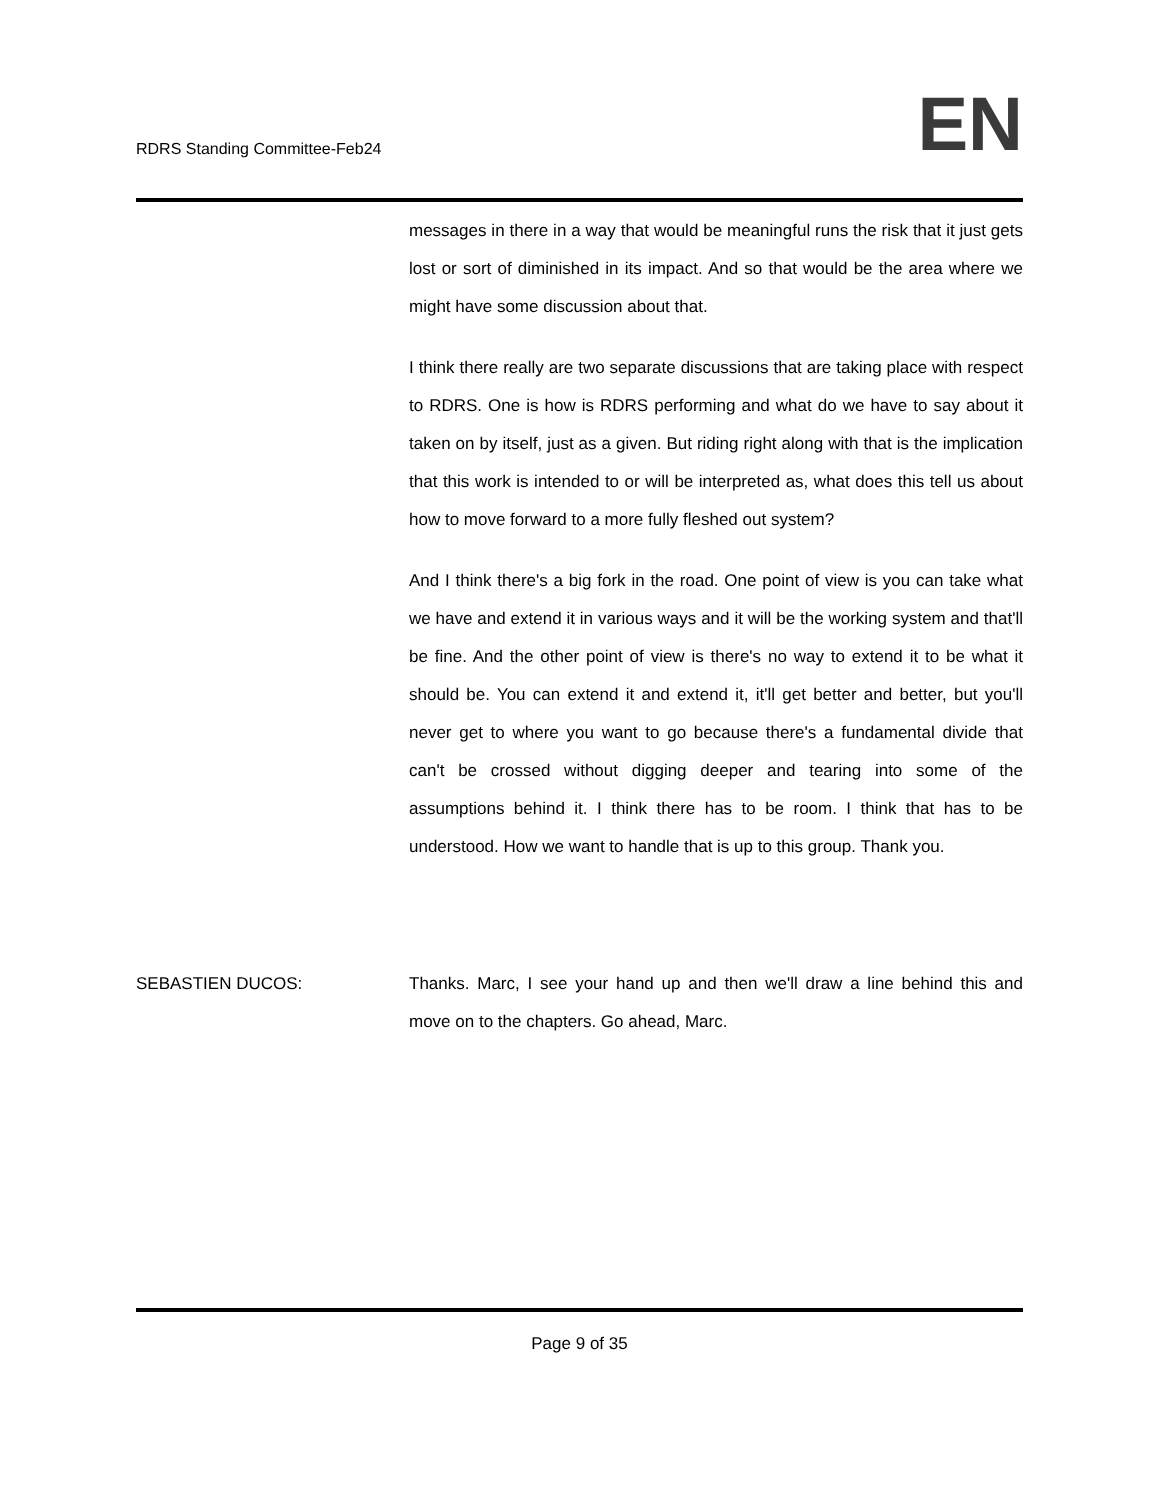RDRS Standing Committee-Feb24
EN
messages in there in a way that would be meaningful runs the risk that it just gets lost or sort of diminished in its impact. And so that would be the area where we might have some discussion about that.
I think there really are two separate discussions that are taking place with respect to RDRS. One is how is RDRS performing and what do we have to say about it taken on by itself, just as a given. But riding right along with that is the implication that this work is intended to or will be interpreted as, what does this tell us about how to move forward to a more fully fleshed out system?
And I think there's a big fork in the road. One point of view is you can take what we have and extend it in various ways and it will be the working system and that'll be fine. And the other point of view is there's no way to extend it to be what it should be. You can extend it and extend it, it'll get better and better, but you'll never get to where you want to go because there's a fundamental divide that can't be crossed without digging deeper and tearing into some of the assumptions behind it. I think there has to be room. I think that has to be understood. How we want to handle that is up to this group. Thank you.
SEBASTIEN DUCOS: Thanks. Marc, I see your hand up and then we'll draw a line behind this and move on to the chapters. Go ahead, Marc.
Page 9 of 35